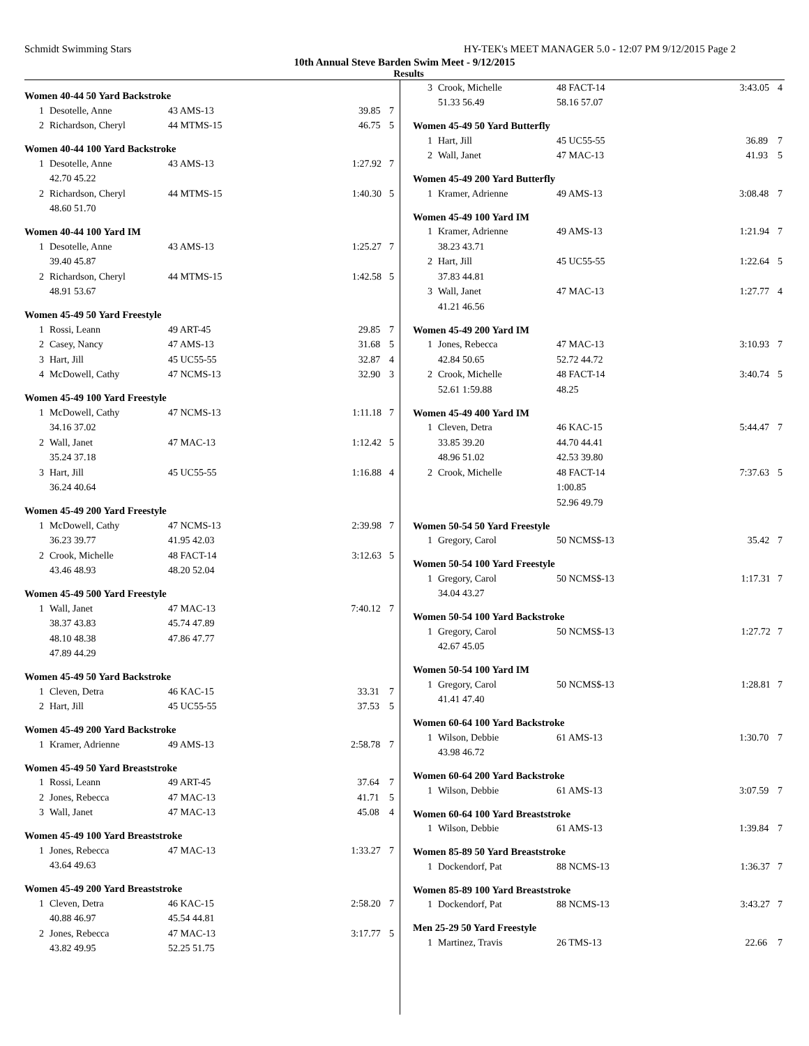Schmidt Swimming Stars HY-TEK's MEET MANAGER 5.0 - 12:07 PM 9/12/2015 Page 2
10th Annual Steve Barden Swim Meet - 9/12/2015
Results
Women 40-44 50 Yard Backstroke
| 1 | Desotelle, Anne | 43 AMS-13 | 39.85 | 7 |
| 2 | Richardson, Cheryl | 44 MTMS-15 | 46.75 | 5 |
Women 40-44 100 Yard Backstroke
| 1 | Desotelle, Anne | 43 AMS-13 | 1:27.92 | 7 |
| | 42.70 45.22 | | | |
| 2 | Richardson, Cheryl | 44 MTMS-15 | 1:40.30 | 5 |
| | 48.60 51.70 | | | |
Women 40-44 100 Yard IM
| 1 | Desotelle, Anne | 43 AMS-13 | 1:25.27 | 7 |
| | 39.40 45.87 | | | |
| 2 | Richardson, Cheryl | 44 MTMS-15 | 1:42.58 | 5 |
| | 48.91 53.67 | | | |
Women 45-49 50 Yard Freestyle
| 1 | Rossi, Leann | 49 ART-45 | 29.85 | 7 |
| 2 | Casey, Nancy | 47 AMS-13 | 31.68 | 5 |
| 3 | Hart, Jill | 45 UC55-55 | 32.87 | 4 |
| 4 | McDowell, Cathy | 47 NCMS-13 | 32.90 | 3 |
Women 45-49 100 Yard Freestyle
| 1 | McDowell, Cathy | 47 NCMS-13 | 1:11.18 | 7 |
| | 34.16 37.02 | | | |
| 2 | Wall, Janet | 47 MAC-13 | 1:12.42 | 5 |
| | 35.24 37.18 | | | |
| 3 | Hart, Jill | 45 UC55-55 | 1:16.88 | 4 |
| | 36.24 40.64 | | | |
Women 45-49 200 Yard Freestyle
| 1 | McDowell, Cathy | 47 NCMS-13 | 2:39.98 | 7 |
| | 36.23 39.77 | 41.95 42.03 | | |
| 2 | Crook, Michelle | 48 FACT-14 | 3:12.63 | 5 |
| | 43.46 48.93 | 48.20 52.04 | | |
Women 45-49 500 Yard Freestyle
| 1 | Wall, Janet | 47 MAC-13 | 7:40.12 | 7 |
| | 38.37 43.83 | 45.74 47.89 | | |
| | 48.10 48.38 | 47.86 47.77 | | |
| | 47.89 44.29 | | | |
Women 45-49 50 Yard Backstroke
| 1 | Cleven, Detra | 46 KAC-15 | 33.31 | 7 |
| 2 | Hart, Jill | 45 UC55-55 | 37.53 | 5 |
Women 45-49 200 Yard Backstroke
| 1 | Kramer, Adrienne | 49 AMS-13 | 2:58.78 | 7 |
Women 45-49 50 Yard Breaststroke
| 1 | Rossi, Leann | 49 ART-45 | 37.64 | 7 |
| 2 | Jones, Rebecca | 47 MAC-13 | 41.71 | 5 |
| 3 | Wall, Janet | 47 MAC-13 | 45.08 | 4 |
Women 45-49 100 Yard Breaststroke
| 1 | Jones, Rebecca | 47 MAC-13 | 1:33.27 | 7 |
| | 43.64 49.63 | | | |
Women 45-49 200 Yard Breaststroke
| 1 | Cleven, Detra | 46 KAC-15 | 2:58.20 | 7 |
| | 40.88 46.97 | 45.54 44.81 | | |
| 2 | Jones, Rebecca | 47 MAC-13 | 3:17.77 | 5 |
| | 43.82 49.95 | 52.25 51.75 | | |
| 3 | Crook, Michelle | 48 FACT-14 | 3:43.05 | 4 |
| | 51.33 56.49 | 58.16 57.07 | | |
Women 45-49 50 Yard Butterfly
| 1 | Hart, Jill | 45 UC55-55 | 36.89 | 7 |
| 2 | Wall, Janet | 47 MAC-13 | 41.93 | 5 |
Women 45-49 200 Yard Butterfly
| 1 | Kramer, Adrienne | 49 AMS-13 | 3:08.48 | 7 |
Women 45-49 100 Yard IM
| 1 | Kramer, Adrienne | 49 AMS-13 | 1:21.94 | 7 |
| | 38.23 43.71 | | | |
| 2 | Hart, Jill | 45 UC55-55 | 1:22.64 | 5 |
| | 37.83 44.81 | | | |
| 3 | Wall, Janet | 47 MAC-13 | 1:27.77 | 4 |
| | 41.21 46.56 | | | |
Women 45-49 200 Yard IM
| 1 | Jones, Rebecca | 47 MAC-13 | 3:10.93 | 7 |
| | 42.84 50.65 | 52.72 44.72 | | |
| 2 | Crook, Michelle | 48 FACT-14 | 3:40.74 | 5 |
| | 52.61 1:59.88 | 48.25 | | |
Women 45-49 400 Yard IM
| 1 | Cleven, Detra | 46 KAC-15 | 5:44.47 | 7 |
| | 33.85 39.20 | 44.70 44.41 | | |
| | 48.96 51.02 | 42.53 39.80 | | |
| 2 | Crook, Michelle | 48 FACT-14 | 7:37.63 | 5 |
| | | 1:00.85 | | |
| | | 52.96 49.79 | | |
Women 50-54 50 Yard Freestyle
| 1 | Gregory, Carol | 50 NCMS$-13 | 35.42 | 7 |
Women 50-54 100 Yard Freestyle
| 1 | Gregory, Carol | 50 NCMS$-13 | 1:17.31 | 7 |
| | 34.04 43.27 | | | |
Women 50-54 100 Yard Backstroke
| 1 | Gregory, Carol | 50 NCMS$-13 | 1:27.72 | 7 |
| | 42.67 45.05 | | | |
Women 50-54 100 Yard IM
| 1 | Gregory, Carol | 50 NCMS$-13 | 1:28.81 | 7 |
| | 41.41 47.40 | | | |
Women 60-64 100 Yard Backstroke
| 1 | Wilson, Debbie | 61 AMS-13 | 1:30.70 | 7 |
| | 43.98 46.72 | | | |
Women 60-64 200 Yard Backstroke
| 1 | Wilson, Debbie | 61 AMS-13 | 3:07.59 | 7 |
Women 60-64 100 Yard Breaststroke
| 1 | Wilson, Debbie | 61 AMS-13 | 1:39.84 | 7 |
Women 85-89 50 Yard Breaststroke
| 1 | Dockendorf, Pat | 88 NCMS-13 | 1:36.37 | 7 |
Women 85-89 100 Yard Breaststroke
| 1 | Dockendorf, Pat | 88 NCMS-13 | 3:43.27 | 7 |
Men 25-29 50 Yard Freestyle
| 1 | Martinez, Travis | 26 TMS-13 | 22.66 | 7 |